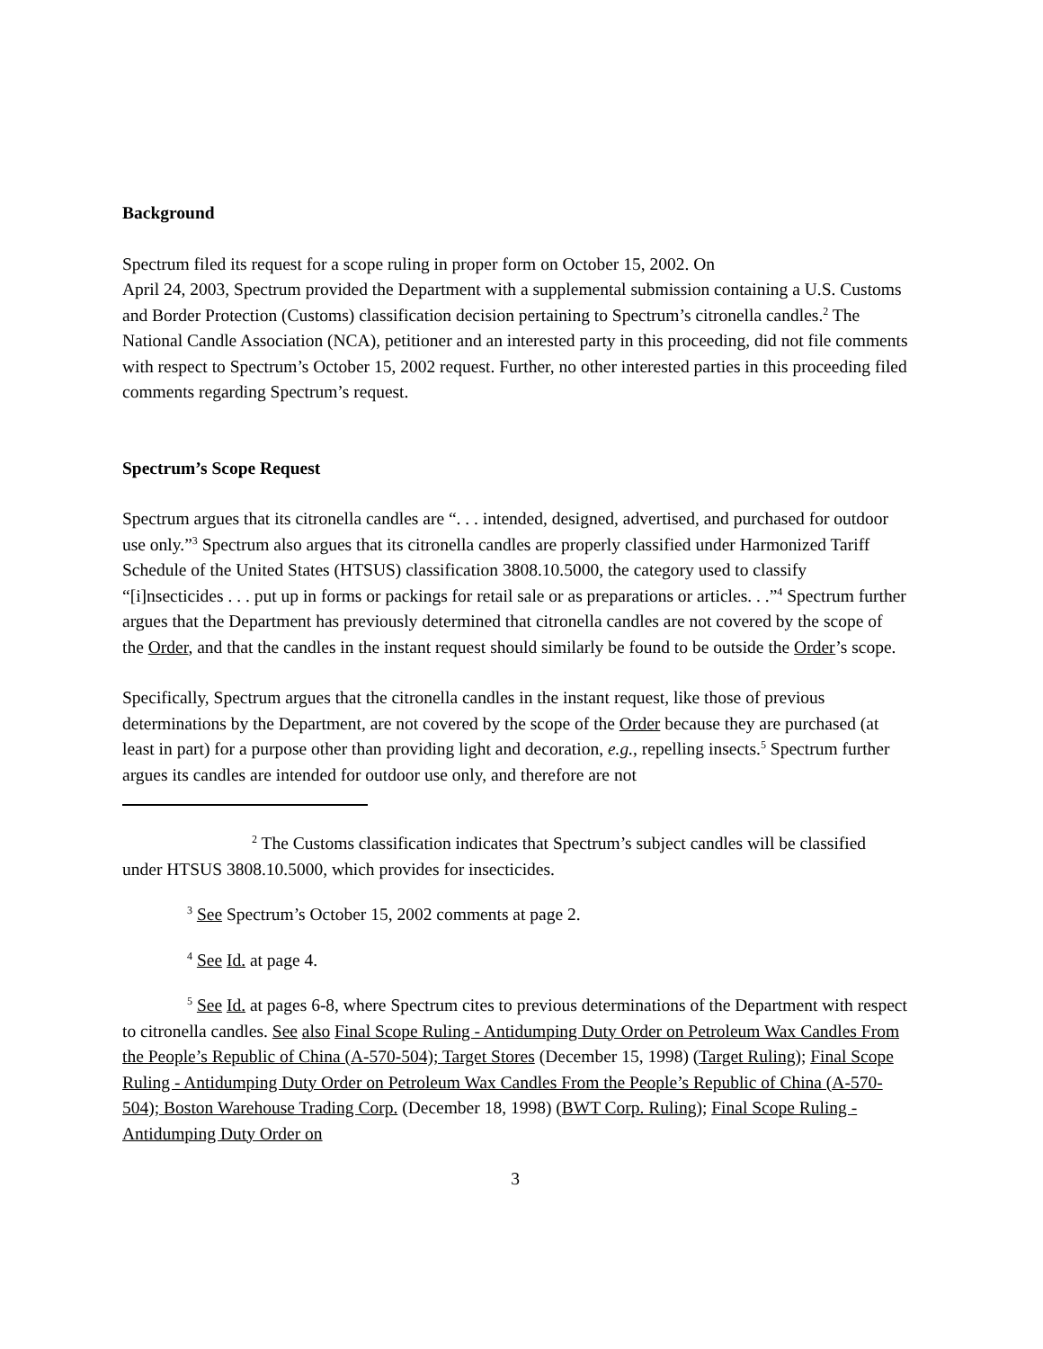Background
Spectrum filed its request for a scope ruling in proper form on October 15, 2002. On
April 24, 2003, Spectrum provided the Department with a supplemental submission containing a U.S. Customs and Border Protection (Customs) classification decision pertaining to Spectrum’s citronella candles.<sup>2</sup> The National Candle Association (NCA), petitioner and an interested party in this proceeding, did not file comments with respect to Spectrum’s October 15, 2002 request. Further, no other interested parties in this proceeding filed comments regarding Spectrum’s request.
Spectrum’s Scope Request
Spectrum argues that its citronella candles are “. . . intended, designed, advertised, and purchased for outdoor use only.”<sup>3</sup> Spectrum also argues that its citronella candles are properly classified under Harmonized Tariff Schedule of the United States (HTSUS) classification 3808.10.5000, the category used to classify “[i]nsecticides . . . put up in forms or packings for retail sale or as preparations or articles. . .”<sup>4</sup> Spectrum further argues that the Department has previously determined that citronella candles are not covered by the scope of the Order, and that the candles in the instant request should similarly be found to be outside the Order’s scope.
Specifically, Spectrum argues that the citronella candles in the instant request, like those of previous determinations by the Department, are not covered by the scope of the Order because they are purchased (at least in part) for a purpose other than providing light and decoration, e.g., repelling insects.<sup>5</sup> Spectrum further argues its candles are intended for outdoor use only, and therefore are not
<sup>2</sup> The Customs classification indicates that Spectrum’s subject candles will be classified under HTSUS 3808.10.5000, which provides for insecticides.
<sup>3</sup> See Spectrum’s October 15, 2002 comments at page 2.
<sup>4</sup> See Id. at page 4.
<sup>5</sup> See Id. at pages 6-8, where Spectrum cites to previous determinations of the Department with respect to citronella candles. See also Final Scope Ruling - Antidumping Duty Order on Petroleum Wax Candles From the People’s Republic of China (A-570-504); Target Stores (December 15, 1998) (Target Ruling); Final Scope Ruling - Antidumping Duty Order on Petroleum Wax Candles From the People’s Republic of China (A-570-504); Boston Warehouse Trading Corp. (December 18, 1998) (BWT Corp. Ruling); Final Scope Ruling - Antidumping Duty Order on
3